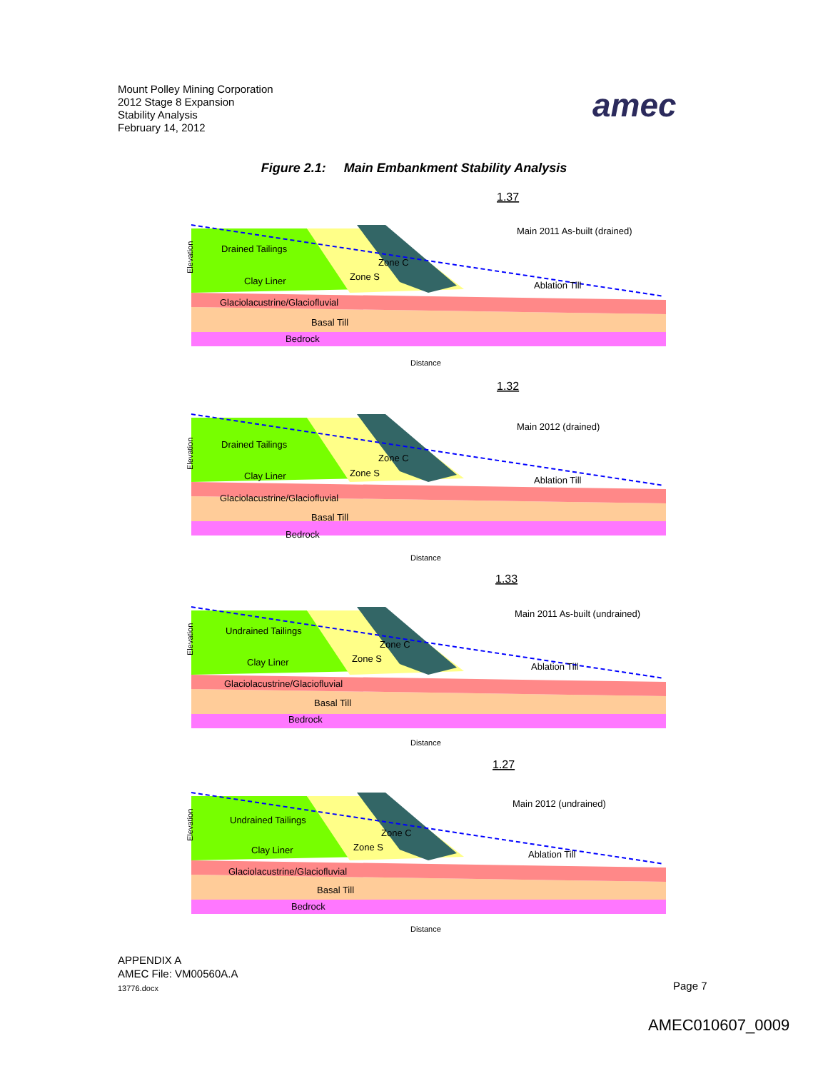Mount Polley Mining Corporation
2012 Stage 8 Expansion
Stability Analysis
February 14, 2012
amec
Figure 2.1: Main Embankment Stability Analysis
Elevation
Drained Tailings
Zone C
Zone S
Clay Liner
Ablation Till
Glaciolacustrine/Glaciofluvial
Basal Till
Bedrock
1.37
Main 2011 As-built (drained)
Distance
Elevation
Drained Tailings
Zone C
Zone S
Clay Liner
Ablation Till
Glaciolacustrine/Glaciofluvial
Basal Till
Bedrock
1.32
Main 2012 (drained)
Distance
Elevation
Undrained Tailings
Zone C
Zone S
Clay Liner
Ablation Till
Glaciolacustrine/Glaciofluvial
Basal Till
Bedrock
1.33
Main 2011 As-built (undrained)
Distance
Elevation
Undrained Tailings
Zone C
Zone S
Clay Liner
Ablation Till
Glaciolacustrine/Glaciofluvial
Basal Till
Bedrock
1.27
Main 2012 (undrained)
Distance
APPENDIX A
AMEC File: VM00560A.A
13776.docx
Page 7
AMEC010607_0009